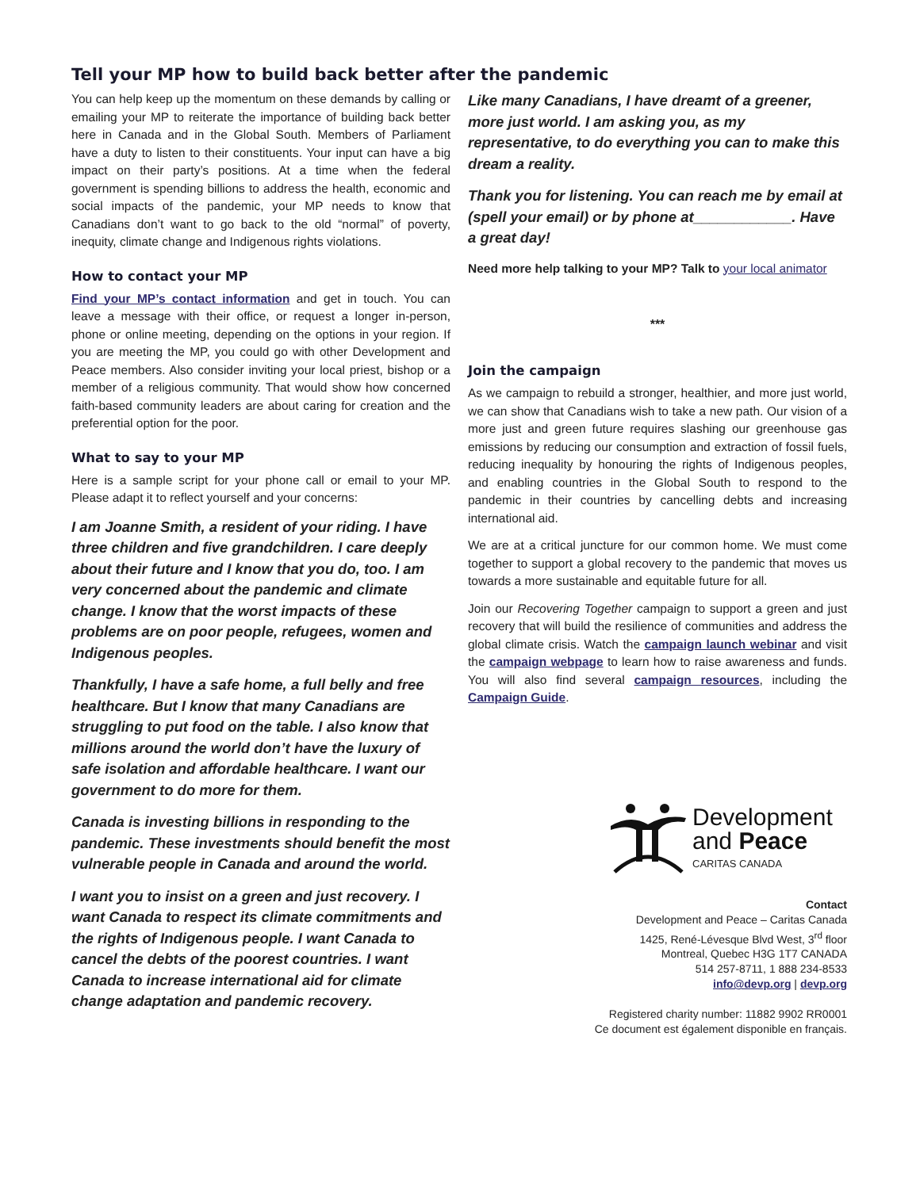Tell your MP how to build back better after the pandemic
You can help keep up the momentum on these demands by calling or emailing your MP to reiterate the importance of building back better here in Canada and in the Global South. Members of Parliament have a duty to listen to their constituents. Your input can have a big impact on their party’s positions. At a time when the federal government is spending billions to address the health, economic and social impacts of the pandemic, your MP needs to know that Canadians don’t want to go back to the old “normal” of poverty, inequity, climate change and Indigenous rights violations.
How to contact your MP
Find your MP’s contact information and get in touch. You can leave a message with their office, or request a longer in-person, phone or online meeting, depending on the options in your region. If you are meeting the MP, you could go with other Development and Peace members. Also consider inviting your local priest, bishop or a member of a religious community. That would show how concerned faith-based community leaders are about caring for creation and the preferential option for the poor.
What to say to your MP
Here is a sample script for your phone call or email to your MP. Please adapt it to reflect yourself and your concerns:
I am Joanne Smith, a resident of your riding. I have three children and five grandchildren. I care deeply about their future and I know that you do, too. I am very concerned about the pandemic and climate change. I know that the worst impacts of these problems are on poor people, refugees, women and Indigenous peoples.
Thankfully, I have a safe home, a full belly and free healthcare. But I know that many Canadians are struggling to put food on the table. I also know that millions around the world don’t have the luxury of safe isolation and affordable healthcare. I want our government to do more for them.
Canada is investing billions in responding to the pandemic. These investments should benefit the most vulnerable people in Canada and around the world.
I want you to insist on a green and just recovery. I want Canada to respect its climate commitments and the rights of Indigenous people. I want Canada to cancel the debts of the poorest countries. I want Canada to increase international aid for climate change adaptation and pandemic recovery.
Like many Canadians, I have dreamt of a greener, more just world. I am asking you, as my representative, to do everything you can to make this dream a reality.
Thank you for listening. You can reach me by email at (spell your email) or by phone at____________. Have a great day!
Need more help talking to your MP? Talk to your local animator
***
Join the campaign
As we campaign to rebuild a stronger, healthier, and more just world, we can show that Canadians wish to take a new path. Our vision of a more just and green future requires slashing our greenhouse gas emissions by reducing our consumption and extraction of fossil fuels, reducing inequality by honouring the rights of Indigenous peoples, and enabling countries in the Global South to respond to the pandemic in their countries by cancelling debts and increasing international aid.
We are at a critical juncture for our common home. We must come together to support a global recovery to the pandemic that moves us towards a more sustainable and equitable future for all.
Join our Recovering Together campaign to support a green and just recovery that will build the resilience of communities and address the global climate crisis. Watch the campaign launch webinar and visit the campaign webpage to learn how to raise awareness and funds. You will also find several campaign resources, including the Campaign Guide.
Development
and Peace
CARITAS CANADA
Contact
Development and Peace – Caritas Canada
1425, René-Lévesque Blvd West, 3<sup>rd</sup> floor
Montreal, Quebec H3G 1T7 CANADA
514 257-8711, 1 888 234-8533
info@devp.org | devp.org
Registered charity number: 11882 9902 RR0001
Ce document est également disponible en français.